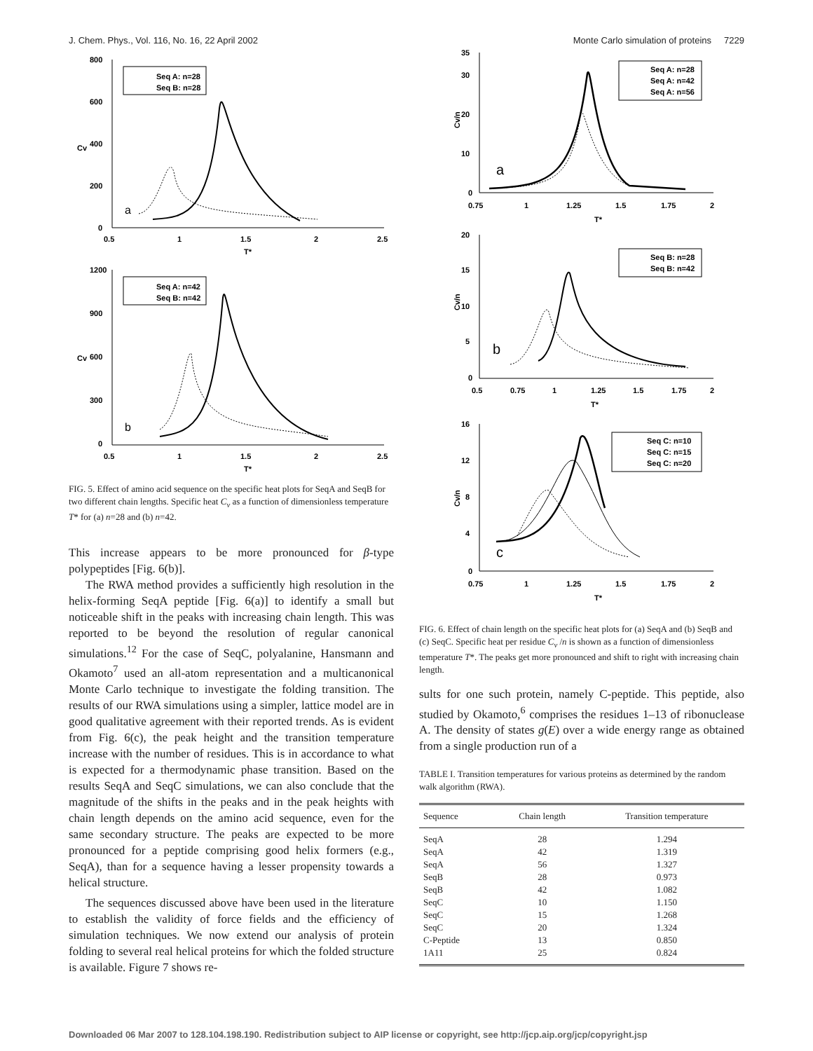J. Chem. Phys., Vol. 116, No. 16, 22 April 2002 Monte Carlo simulation of proteins 7229
800
600
400
200
0
0.5
1
1.5
2
2.5
T*
Cv
a
Seq A: n=28
Seq B: n=28
1200
900
600
300
0
0.5
1
1.5
2
2.5
T*
Cv
b
Seq A: n=42
Seq B: n=42
FIG. 5. Effect of amino acid sequence on the specific heat plots for SeqA and SeqB for two different chain lengths. Specific heat C<sub>v</sub> as a function of dimensionless temperature T* for (a) n=28 and (b) n=42.
This increase appears to be more pronounced for β-type polypeptides [Fig. 6(b)].
The RWA method provides a sufficiently high resolution in the helix-forming SeqA peptide [Fig. 6(a)] to identify a small but noticeable shift in the peaks with increasing chain length. This was reported to be beyond the resolution of regular canonical simulations.<sup>12</sup> For the case of SeqC, polyalanine, Hansmann and Okamoto<sup>7</sup> used an all-atom representation and a multicanonical Monte Carlo technique to investigate the folding transition. The results of our RWA simulations using a simpler, lattice model are in good qualitative agreement with their reported trends. As is evident from Fig. 6(c), the peak height and the transition temperature increase with the number of residues. This is in accordance to what is expected for a thermodynamic phase transition. Based on the results SeqA and SeqC simulations, we can also conclude that the magnitude of the shifts in the peaks and in the peak heights with chain length depends on the amino acid sequence, even for the same secondary structure. The peaks are expected to be more pronounced for a peptide comprising good helix formers (e.g., SeqA), than for a sequence having a lesser propensity towards a helical structure.
The sequences discussed above have been used in the literature to establish the validity of force fields and the efficiency of simulation techniques. We now extend our analysis of protein folding to several real helical proteins for which the folded structure is available. Figure 7 shows re-
35
30
20
10
0
0.75
1
1.25
1.5
1.75
2
T*
Cv/n
a
Seq A: n=28
Seq A: n=42
Seq A: n=56
20
15
10
5
0
0.5
0.75
1
1.25
1.5
1.75
2
T*
Cv/n
b
Seq B: n=28
Seq B: n=42
16
12
8
4
0
0.75
1
1.25
1.5
1.75
2
T*
Cv/n
c
Seq C: n=10
Seq C: n=15
Seq C: n=20
FIG. 6. Effect of chain length on the specific heat plots for (a) SeqA and (b) SeqB and (c) SeqC. Specific heat per residue C<sub>v</sub> /n is shown as a function of dimensionless temperature T*. The peaks get more pronounced and shift to right with increasing chain length.
sults for one such protein, namely C-peptide. This peptide, also studied by Okamoto,<sup>6</sup> comprises the residues 1–13 of ribonuclease A. The density of states g(E) over a wide energy range as obtained from a single production run of a
TABLE I. Transition temperatures for various proteins as determined by the random walk algorithm (RWA).
| Sequence | Chain length | Transition temperature |
| --- | --- | --- |
| SeqA | 28 | 1.294 |
| SeqA | 42 | 1.319 |
| SeqA | 56 | 1.327 |
| SeqB | 28 | 0.973 |
| SeqB | 42 | 1.082 |
| SeqC | 10 | 1.150 |
| SeqC | 15 | 1.268 |
| SeqC | 20 | 1.324 |
| C-Peptide | 13 | 0.850 |
| 1A11 | 25 | 0.824 |
Downloaded 06 Mar 2007 to 128.104.198.190. Redistribution subject to AIP license or copyright, see http://jcp.aip.org/jcp/copyright.jsp